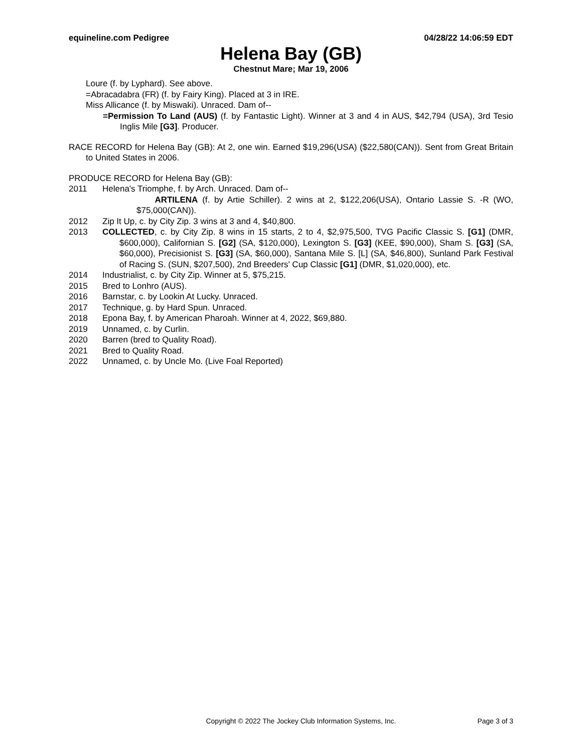equineline.com Pedigree 04/28/22 14:06:59 EDT
Helena Bay (GB)
Chestnut Mare; Mar 19, 2006
Loure (f. by Lyphard). See above.
=Abracadabra (FR) (f. by Fairy King). Placed at 3 in IRE.
Miss Allicance (f. by Miswaki). Unraced. Dam of--
=Permission To Land (AUS) (f. by Fantastic Light). Winner at 3 and 4 in AUS, $42,794 (USA), 3rd Tesio Inglis Mile [G3]. Producer.
RACE RECORD for Helena Bay (GB): At 2, one win. Earned $19,296(USA) ($22,580(CAN)). Sent from Great Britain to United States in 2006.
PRODUCE RECORD for Helena Bay (GB):
2011 Helena's Triomphe, f. by Arch. Unraced. Dam of--
ARTILENA (f. by Artie Schiller). 2 wins at 2, $122,206(USA), Ontario Lassie S. -R (WO, $75,000(CAN)).
2012 Zip It Up, c. by City Zip. 3 wins at 3 and 4, $40,800.
2013 COLLECTED, c. by City Zip. 8 wins in 15 starts, 2 to 4, $2,975,500, TVG Pacific Classic S. [G1] (DMR, $600,000), Californian S. [G2] (SA, $120,000), Lexington S. [G3] (KEE, $90,000), Sham S. [G3] (SA, $60,000), Precisionist S. [G3] (SA, $60,000), Santana Mile S. [L] (SA, $46,800), Sunland Park Festival of Racing S. (SUN, $207,500), 2nd Breeders' Cup Classic [G1] (DMR, $1,020,000), etc.
2014 Industrialist, c. by City Zip. Winner at 5, $75,215.
2015 Bred to Lonhro (AUS).
2016 Barnstar, c. by Lookin At Lucky. Unraced.
2017 Technique, g. by Hard Spun. Unraced.
2018 Epona Bay, f. by American Pharoah. Winner at 4, 2022, $69,880.
2019 Unnamed, c. by Curlin.
2020 Barren (bred to Quality Road).
2021 Bred to Quality Road.
2022 Unnamed, c. by Uncle Mo. (Live Foal Reported)
Copyright © 2022 The Jockey Club Information Systems, Inc. Page 3 of 3